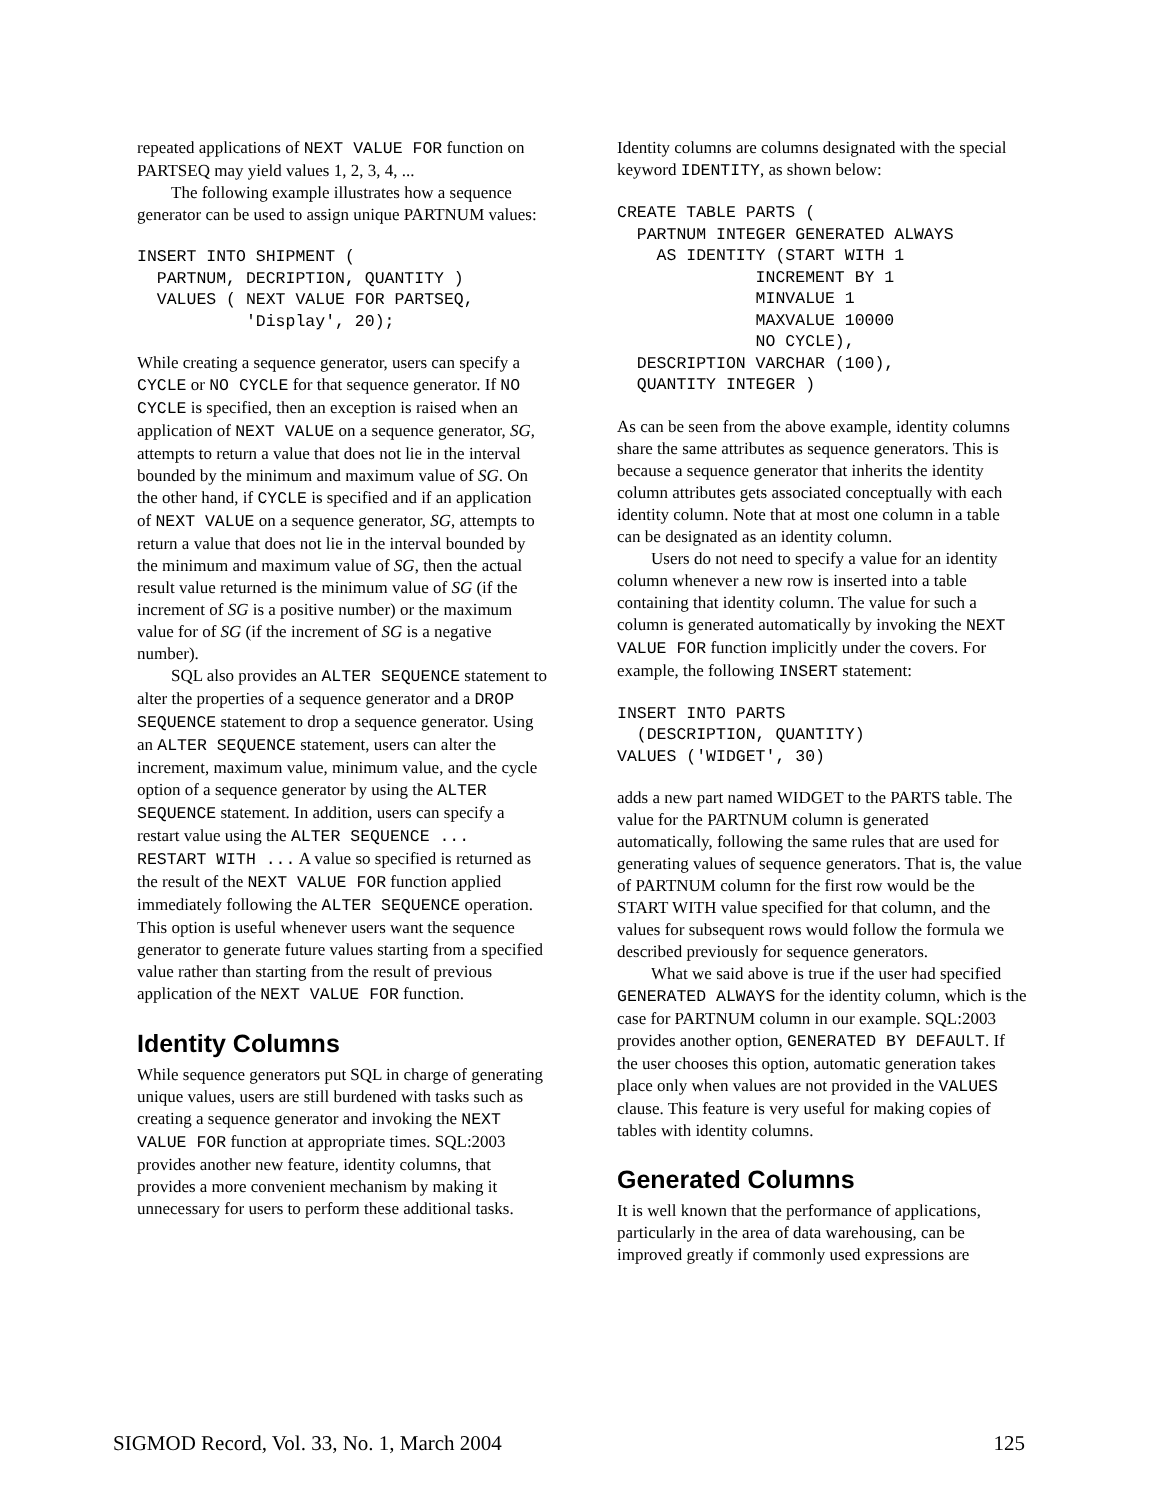repeated applications of NEXT VALUE FOR function on PARTSEQ may yield values 1, 2, 3, 4, ...
The following example illustrates how a sequence generator can be used to assign unique PARTNUM values:
INSERT INTO SHIPMENT (
  PARTNUM, DECRIPTION, QUANTITY )
  VALUES ( NEXT VALUE FOR PARTSEQ,
           'Display', 20);
While creating a sequence generator, users can specify a CYCLE or NO CYCLE for that sequence generator. If NO CYCLE is specified, then an exception is raised when an application of NEXT VALUE on a sequence generator, SG, attempts to return a value that does not lie in the interval bounded by the minimum and maximum value of SG. On the other hand, if CYCLE is specified and if an application of NEXT VALUE on a sequence generator, SG, attempts to return a value that does not lie in the interval bounded by the minimum and maximum value of SG, then the actual result value returned is the minimum value of SG (if the increment of SG is a positive number) or the maximum value for of SG (if the increment of SG is a negative number).
SQL also provides an ALTER SEQUENCE statement to alter the properties of a sequence generator and a DROP SEQUENCE statement to drop a sequence generator. Using an ALTER SEQUENCE statement, users can alter the increment, maximum value, minimum value, and the cycle option of a sequence generator by using the ALTER SEQUENCE statement. In addition, users can specify a restart value using the ALTER SEQUENCE ... RESTART WITH ... A value so specified is returned as the result of the NEXT VALUE FOR function applied immediately following the ALTER SEQUENCE operation. This option is useful whenever users want the sequence generator to generate future values starting from a specified value rather than starting from the result of previous application of the NEXT VALUE FOR function.
Identity Columns
While sequence generators put SQL in charge of generating unique values, users are still burdened with tasks such as creating a sequence generator and invoking the NEXT VALUE FOR function at appropriate times. SQL:2003 provides another new feature, identity columns, that provides a more convenient mechanism by making it unnecessary for users to perform these additional tasks.
Identity columns are columns designated with the special keyword IDENTITY, as shown below:
CREATE TABLE PARTS (
  PARTNUM INTEGER GENERATED ALWAYS
    AS IDENTITY (START WITH 1
              INCREMENT BY 1
              MINVALUE 1
              MAXVALUE 10000
              NO CYCLE),
  DESCRIPTION VARCHAR (100),
  QUANTITY INTEGER )
As can be seen from the above example, identity columns share the same attributes as sequence generators. This is because a sequence generator that inherits the identity column attributes gets associated conceptually with each identity column. Note that at most one column in a table can be designated as an identity column.
Users do not need to specify a value for an identity column whenever a new row is inserted into a table containing that identity column. The value for such a column is generated automatically by invoking the NEXT VALUE FOR function implicitly under the covers. For example, the following INSERT statement:
INSERT INTO PARTS
  (DESCRIPTION, QUANTITY)
VALUES ('WIDGET', 30)
adds a new part named WIDGET to the PARTS table. The value for the PARTNUM column is generated automatically, following the same rules that are used for generating values of sequence generators. That is, the value of PARTNUM column for the first row would be the START WITH value specified for that column, and the values for subsequent rows would follow the formula we described previously for sequence generators.
What we said above is true if the user had specified GENERATED ALWAYS for the identity column, which is the case for PARTNUM column in our example. SQL:2003 provides another option, GENERATED BY DEFAULT. If the user chooses this option, automatic generation takes place only when values are not provided in the VALUES clause. This feature is very useful for making copies of tables with identity columns.
Generated Columns
It is well known that the performance of applications, particularly in the area of data warehousing, can be improved greatly if commonly used expressions are
SIGMOD Record, Vol. 33, No. 1, March 2004 125